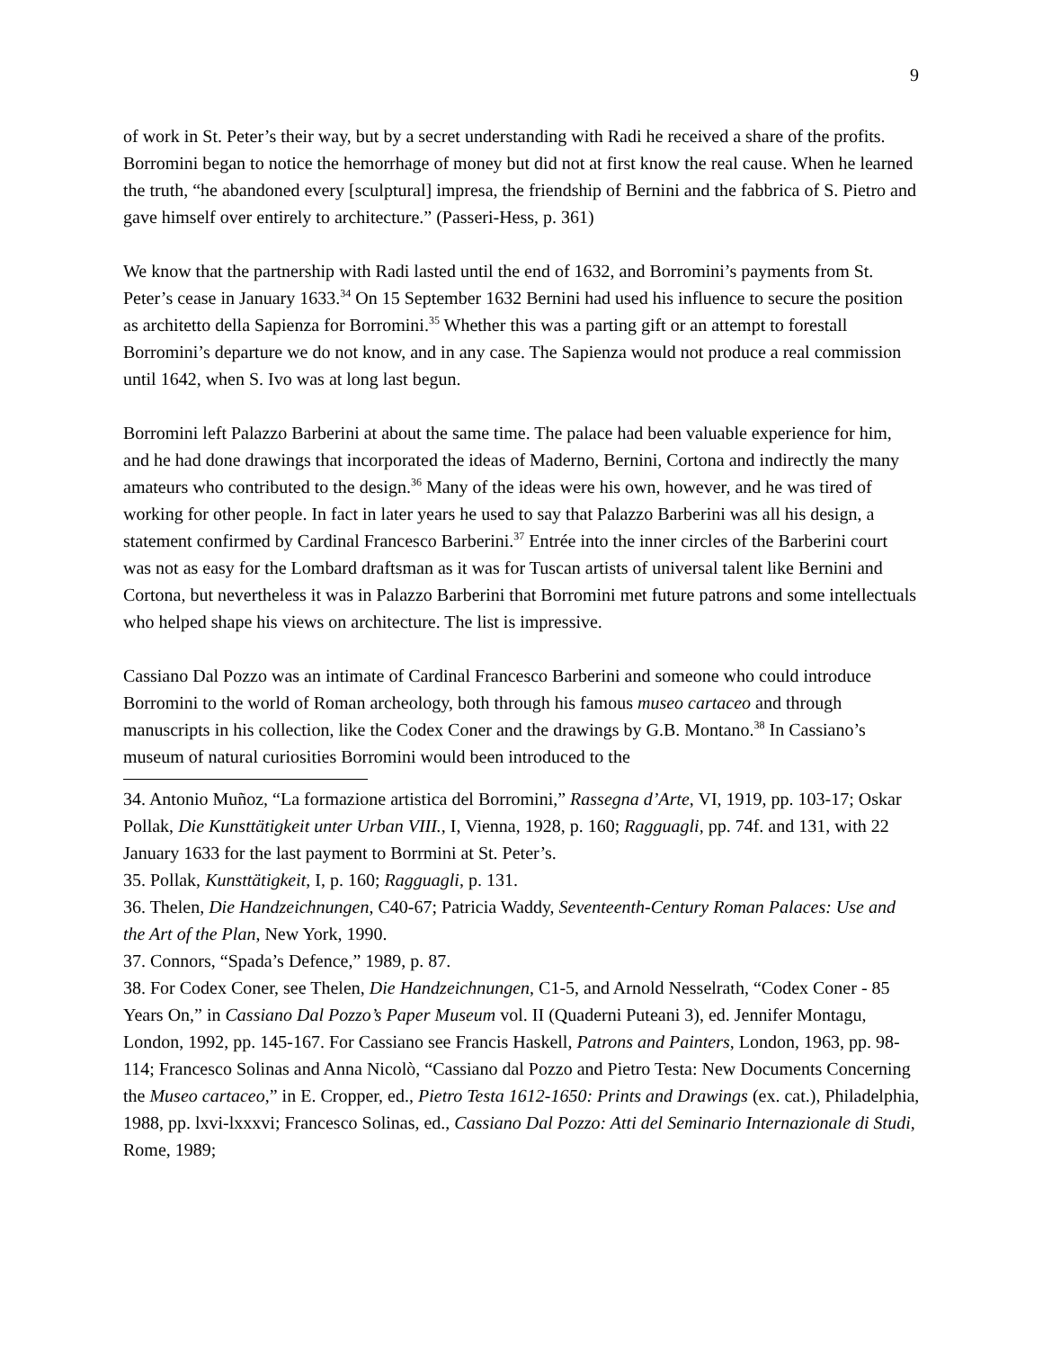9
of work in St. Peter’s their way, but by a secret understanding with Radi he received a share of the profits. Borromini began to notice the hemorrhage of money but did not at first know the real cause. When he learned the truth, “he abandoned every [sculptural] impresa, the friendship of Bernini and the fabbrica of S. Pietro and gave himself over entirely to architecture.” (Passeri-Hess, p. 361)
We know that the partnership with Radi lasted until the end of 1632, and Borromini’s payments from St. Peter’s cease in January 1633.<sup>34</sup> On 15 September 1632 Bernini had used his influence to secure the position as architetto della Sapienza for Borromini.<sup>35</sup> Whether this was a parting gift or an attempt to forestall Borromini’s departure we do not know, and in any case. The Sapienza would not produce a real commission until 1642, when S. Ivo was at long last begun.
Borromini left Palazzo Barberini at about the same time. The palace had been valuable experience for him, and he had done drawings that incorporated the ideas of Maderno, Bernini, Cortona and indirectly the many amateurs who contributed to the design.<sup>36</sup> Many of the ideas were his own, however, and he was tired of working for other people. In fact in later years he used to say that Palazzo Barberini was all his design, a statement confirmed by Cardinal Francesco Barberini.<sup>37</sup> Entrée into the inner circles of the Barberini court was not as easy for the Lombard draftsman as it was for Tuscan artists of universal talent like Bernini and Cortona, but nevertheless it was in Palazzo Barberini that Borromini met future patrons and some intellectuals who helped shape his views on architecture. The list is impressive.
Cassiano Dal Pozzo was an intimate of Cardinal Francesco Barberini and someone who could introduce Borromini to the world of Roman archeology, both through his famous museo cartaceo and through manuscripts in his collection, like the Codex Coner and the drawings by G.B. Montano.<sup>38</sup> In Cassiano’s museum of natural curiosities Borromini would been introduced to the
34. Antonio Muñoz, “La formazione artistica del Borromini,” Rassegna d’Arte, VI, 1919, pp. 103-17; Oskar Pollak, Die Kunsttätigkeit unter Urban VIII., I, Vienna, 1928, p. 160; Ragguagli, pp. 74f. and 131, with 22 January 1633 for the last payment to Borrmini at St. Peter’s.
35. Pollak, Kunsttätigkeit, I, p. 160; Ragguagli, p. 131.
36. Thelen, Die Handzeichnungen, C40-67; Patricia Waddy, Seventeenth-Century Roman Palaces: Use and the Art of the Plan, New York, 1990.
37. Connors, “Spada’s Defence,” 1989, p. 87.
38. For Codex Coner, see Thelen, Die Handzeichnungen, C1-5, and Arnold Nesselrath, “Codex Coner - 85 Years On,” in Cassiano Dal Pozzo’s Paper Museum vol. II (Quaderni Puteani 3), ed. Jennifer Montagu, London, 1992, pp. 145-167. For Cassiano see Francis Haskell, Patrons and Painters, London, 1963, pp. 98-114; Francesco Solinas and Anna Nicolò, “Cassiano dal Pozzo and Pietro Testa: New Documents Concerning the Museo cartaceo,” in E. Cropper, ed., Pietro Testa 1612-1650: Prints and Drawings (ex. cat.), Philadelphia, 1988, pp. lxvi-lxxxvi; Francesco Solinas, ed., Cassiano Dal Pozzo: Atti del Seminario Internazionale di Studi, Rome, 1989;